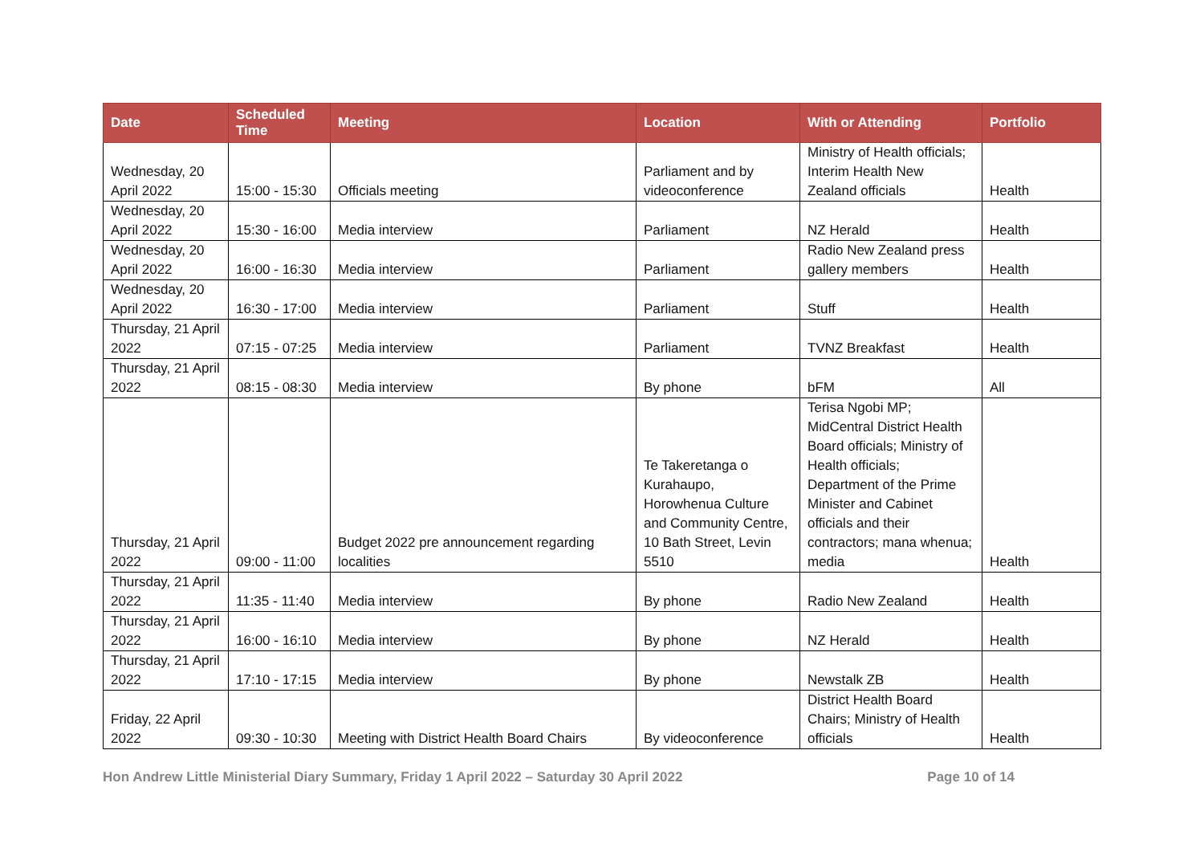| Date | Scheduled Time | Meeting | Location | With or Attending | Portfolio |
| --- | --- | --- | --- | --- | --- |
| Wednesday, 20 April 2022 | 15:00 - 15:30 | Officials meeting | Parliament and by videoconference | Ministry of Health officials; Interim Health New Zealand officials | Health |
| Wednesday, 20 April 2022 | 15:30 - 16:00 | Media interview | Parliament | NZ Herald | Health |
| Wednesday, 20 April 2022 | 16:00 - 16:30 | Media interview | Parliament | Radio New Zealand press gallery members | Health |
| Wednesday, 20 April 2022 | 16:30 - 17:00 | Media interview | Parliament | Stuff | Health |
| Thursday, 21 April 2022 | 07:15 - 07:25 | Media interview | Parliament | TVNZ Breakfast | Health |
| Thursday, 21 April 2022 | 08:15 - 08:30 | Media interview | By phone | bFM | All |
| Thursday, 21 April 2022 | 09:00 - 11:00 | Budget 2022 pre announcement regarding localities | Te Takeretanga o Kurahaupo, Horowhenua Culture and Community Centre, 10 Bath Street, Levin 5510 | Terisa Ngobi MP; MidCentral District Health Board officials; Ministry of Health officials; Department of the Prime Minister and Cabinet officials and their contractors; mana whenua; media | Health |
| Thursday, 21 April 2022 | 11:35 - 11:40 | Media interview | By phone | Radio New Zealand | Health |
| Thursday, 21 April 2022 | 16:00 - 16:10 | Media interview | By phone | NZ Herald | Health |
| Thursday, 21 April 2022 | 17:10 - 17:15 | Media interview | By phone | Newstalk ZB | Health |
| Friday, 22 April 2022 | 09:30 - 10:30 | Meeting with District Health Board Chairs | By videoconference | District Health Board Chairs; Ministry of Health officials | Health |
Hon Andrew Little Ministerial Diary Summary, Friday 1 April 2022 – Saturday 30 April 2022 Page 10 of 14